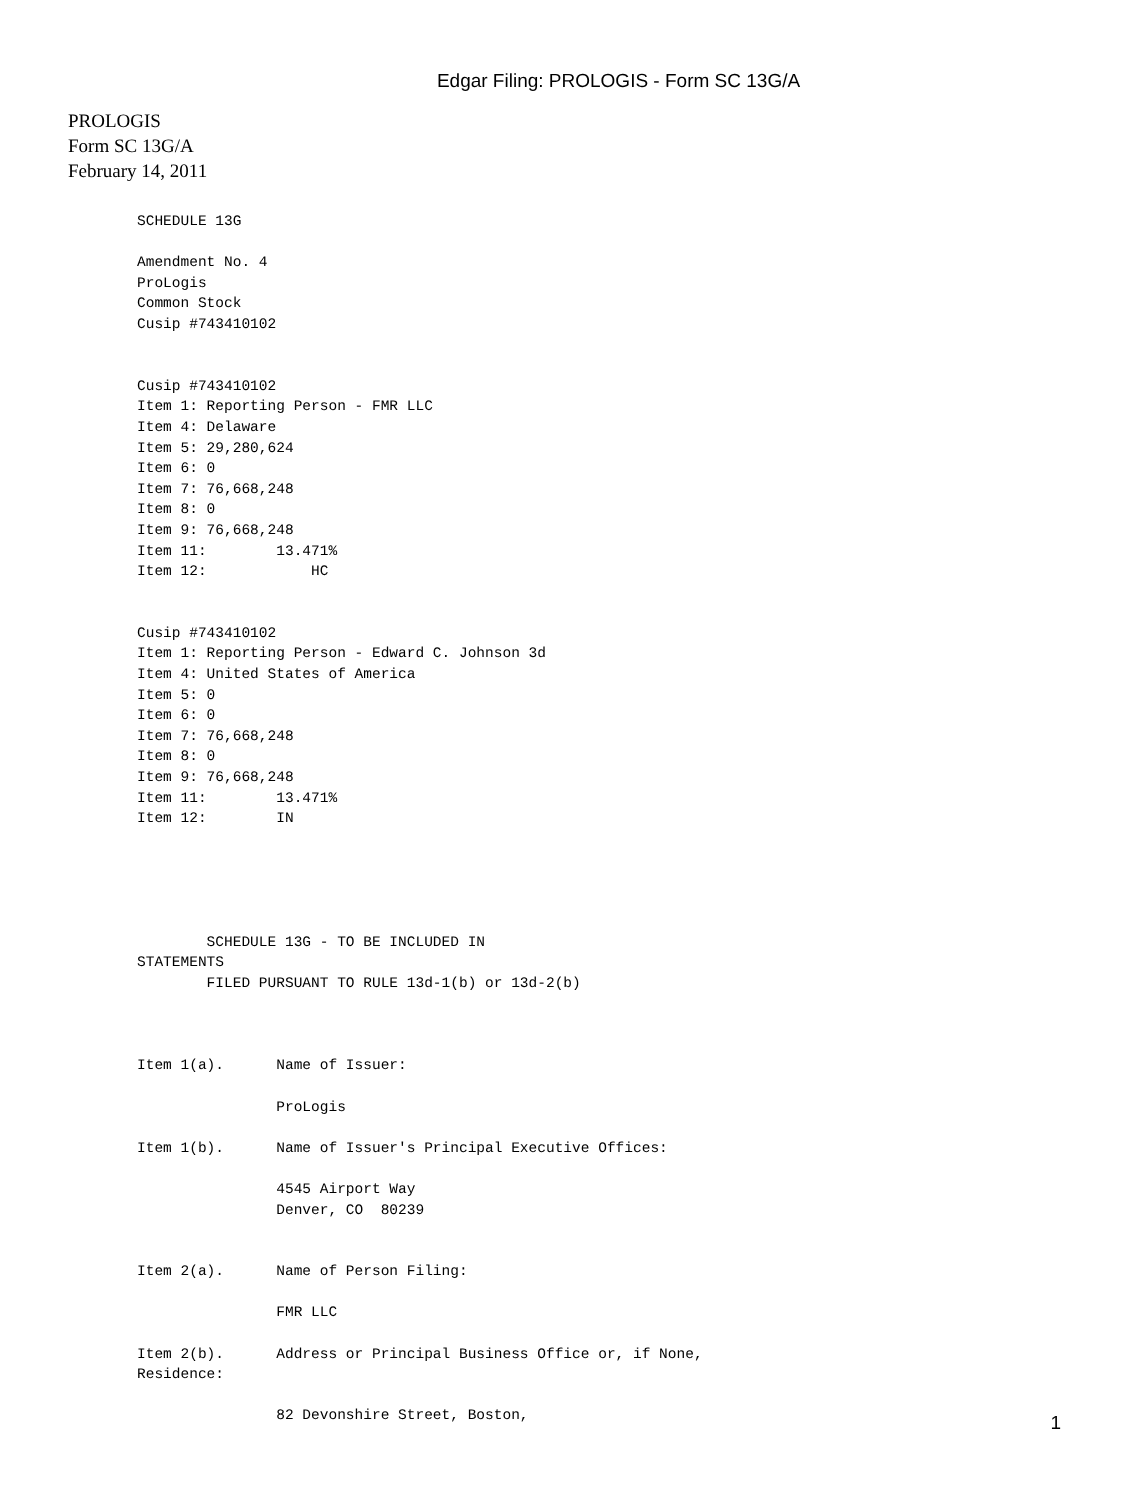Edgar Filing: PROLOGIS - Form SC 13G/A
PROLOGIS
Form SC 13G/A
February 14, 2011
SCHEDULE 13G

Amendment No. 4
ProLogis
Common Stock
Cusip #743410102


Cusip #743410102
Item 1: Reporting Person - FMR LLC
Item 4: Delaware
Item 5: 29,280,624
Item 6: 0
Item 7: 76,668,248
Item 8: 0
Item 9: 76,668,248
Item 11:        13.471%
Item 12:            HC


Cusip #743410102
Item 1: Reporting Person - Edward C. Johnson 3d
Item 4: United States of America
Item 5: 0
Item 6: 0
Item 7: 76,668,248
Item 8: 0
Item 9: 76,668,248
Item 11:        13.471%
Item 12:        IN





        SCHEDULE 13G - TO BE INCLUDED IN
STATEMENTS
        FILED PURSUANT TO RULE 13d-1(b) or 13d-2(b)



Item 1(a).      Name of Issuer:

                ProLogis

Item 1(b).      Name of Issuer's Principal Executive Offices:

                4545 Airport Way
                Denver, CO  80239


Item 2(a).      Name of Person Filing:

                FMR LLC

Item 2(b).      Address or Principal Business Office or, if None,
Residence:

                82 Devonshire Street, Boston,
1